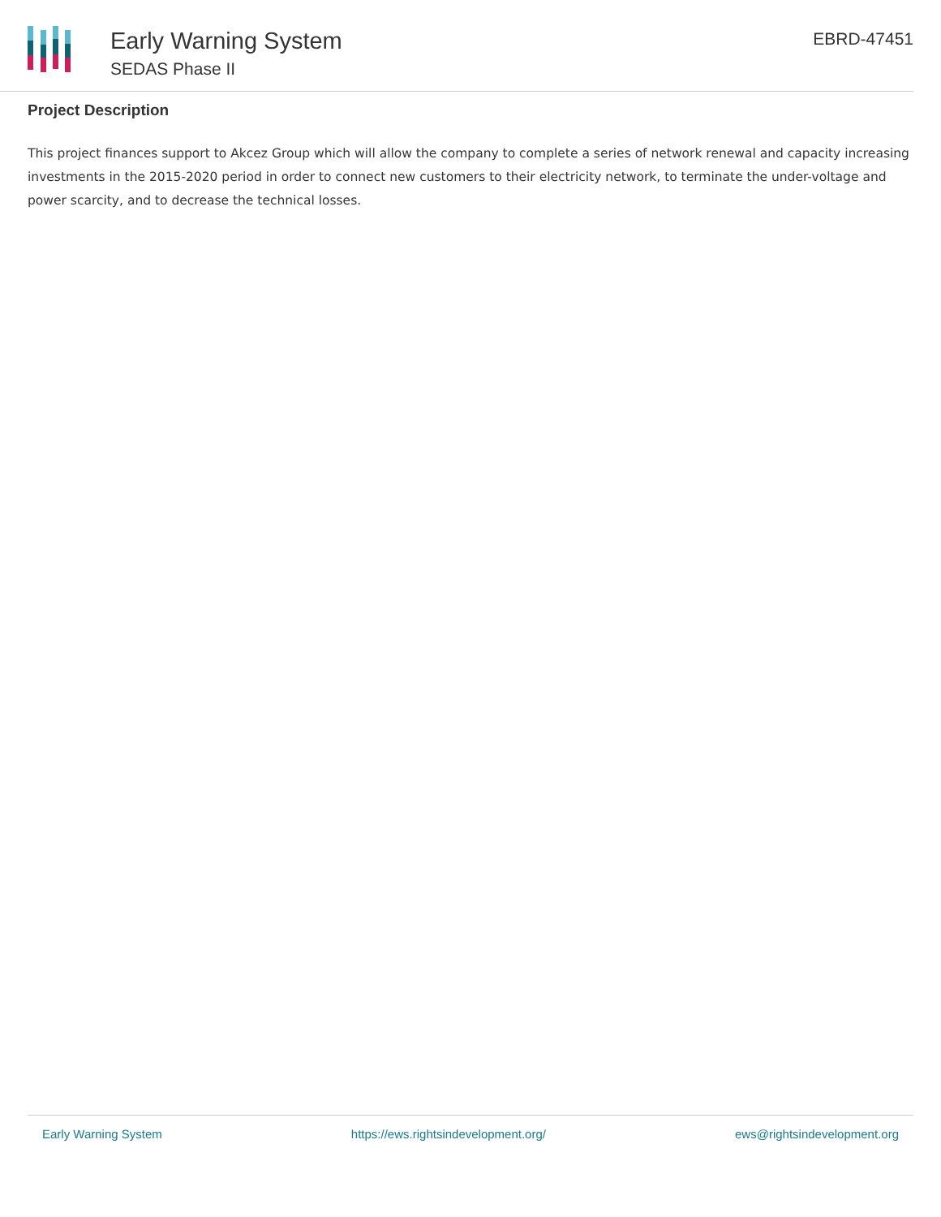Early Warning System
SEDAS Phase II
EBRD-47451
Project Description
This project finances support to Akcez Group which will allow the company to complete a series of network renewal and capacity increasing investments in the 2015-2020 period in order to connect new customers to their electricity network, to terminate the under-voltage and power scarcity, and to decrease the technical losses.
Early Warning System https://ews.rightsindevelopment.org/ ews@rightsindevelopment.org